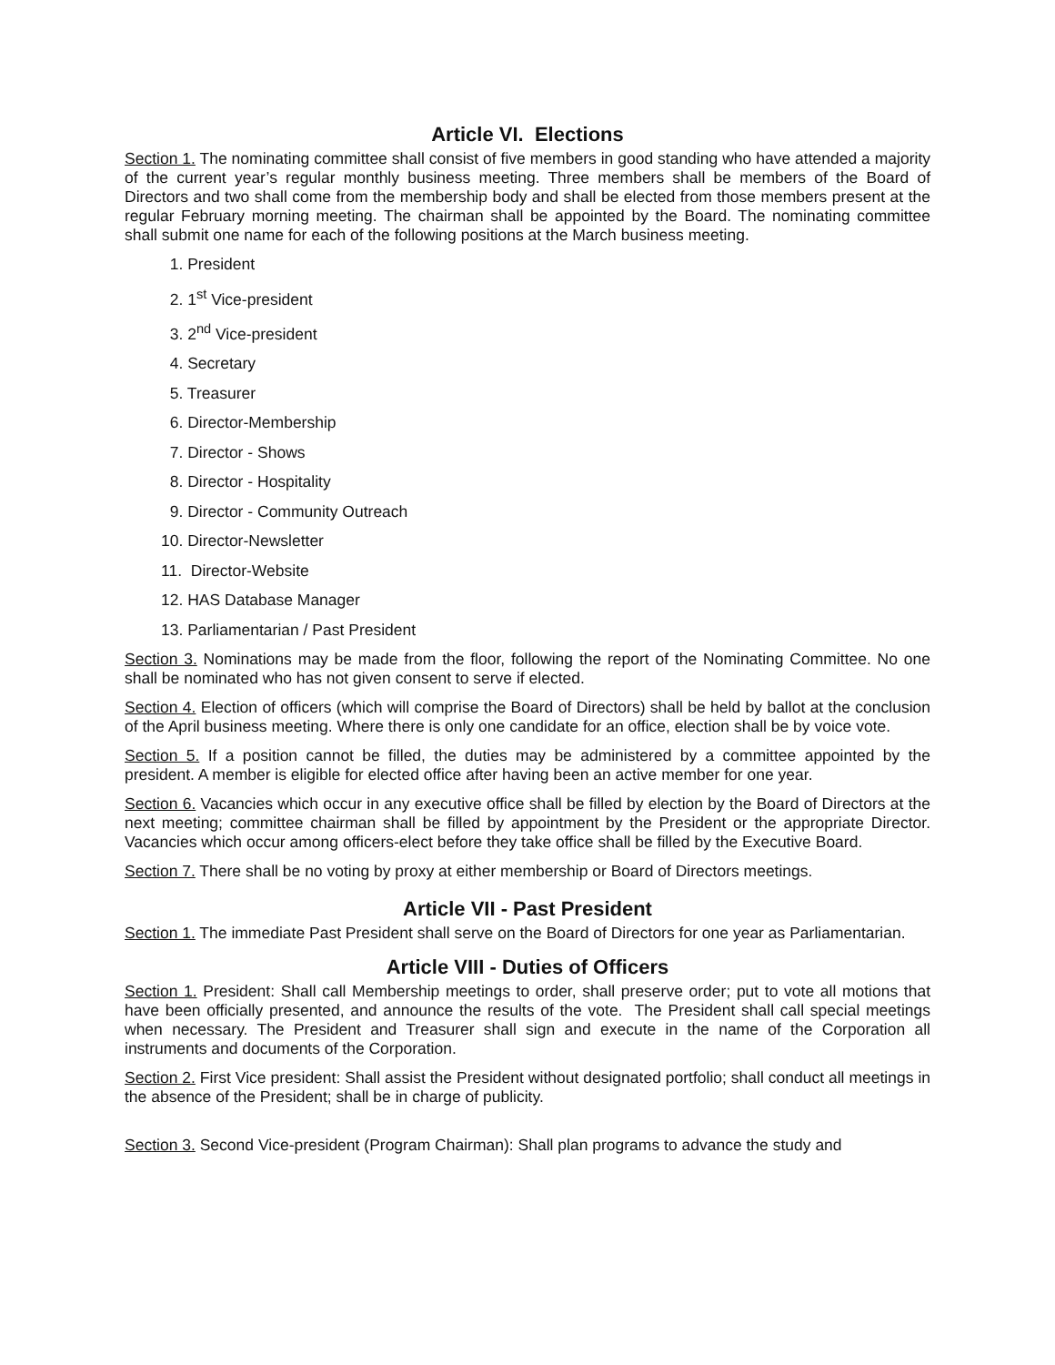Article VI. Elections
Section 1. The nominating committee shall consist of five members in good standing who have attended a majority of the current year’s regular monthly business meeting. Three members shall be members of the Board of Directors and two shall come from the membership body and shall be elected from those members present at the regular February morning meeting. The chairman shall be appointed by the Board. The nominating committee shall submit one name for each of the following positions at the March business meeting.
1. President
2. 1<sup>st</sup> Vice-president
3. 2<sup>nd</sup> Vice-president
4. Secretary
5. Treasurer
6. Director-Membership
7. Director - Shows
8. Director - Hospitality
9. Director - Community Outreach
10. Director-Newsletter
11. Director-Website
12. HAS Database Manager
13. Parliamentarian / Past President
Section 3. Nominations may be made from the floor, following the report of the Nominating Committee. No one shall be nominated who has not given consent to serve if elected.
Section 4. Election of officers (which will comprise the Board of Directors) shall be held by ballot at the conclusion of the April business meeting. Where there is only one candidate for an office, election shall be by voice vote.
Section 5. If a position cannot be filled, the duties may be administered by a committee appointed by the president. A member is eligible for elected office after having been an active member for one year.
Section 6. Vacancies which occur in any executive office shall be filled by election by the Board of Directors at the next meeting; committee chairman shall be filled by appointment by the President or the appropriate Director. Vacancies which occur among officers-elect before they take office shall be filled by the Executive Board.
Section 7. There shall be no voting by proxy at either membership or Board of Directors meetings.
Article VII - Past President
Section 1. The immediate Past President shall serve on the Board of Directors for one year as Parliamentarian.
Article VIII - Duties of Officers
Section 1. President: Shall call Membership meetings to order, shall preserve order; put to vote all motions that have been officially presented, and announce the results of the vote. The President shall call special meetings when necessary. The President and Treasurer shall sign and execute in the name of the Corporation all instruments and documents of the Corporation.
Section 2. First Vice president: Shall assist the President without designated portfolio; shall conduct all meetings in the absence of the President; shall be in charge of publicity.
Section 3. Second Vice-president (Program Chairman): Shall plan programs to advance the study and